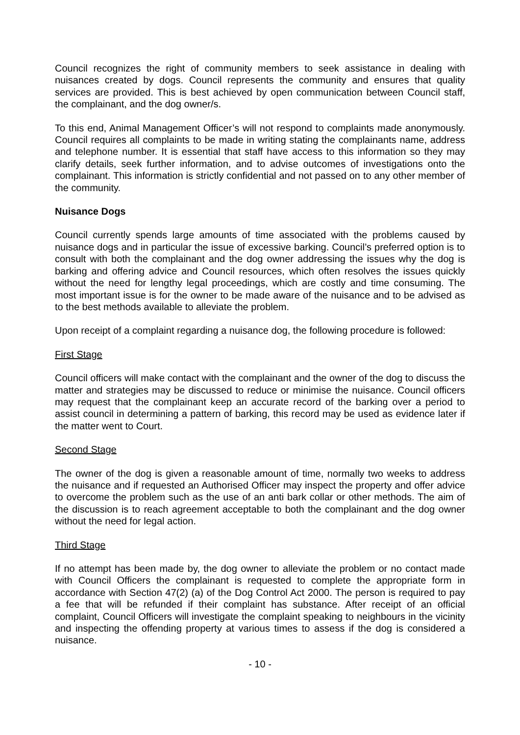Council recognizes the right of community members to seek assistance in dealing with nuisances created by dogs. Council represents the community and ensures that quality services are provided. This is best achieved by open communication between Council staff, the complainant, and the dog owner/s.
To this end, Animal Management Officer’s will not respond to complaints made anonymously. Council requires all complaints to be made in writing stating the complainants name, address and telephone number. It is essential that staff have access to this information so they may clarify details, seek further information, and to advise outcomes of investigations onto the complainant. This information is strictly confidential and not passed on to any other member of the community.
Nuisance Dogs
Council currently spends large amounts of time associated with the problems caused by nuisance dogs and in particular the issue of excessive barking. Council’s preferred option is to consult with both the complainant and the dog owner addressing the issues why the dog is barking and offering advice and Council resources, which often resolves the issues quickly without the need for lengthy legal proceedings, which are costly and time consuming. The most important issue is for the owner to be made aware of the nuisance and to be advised as to the best methods available to alleviate the problem.
Upon receipt of a complaint regarding a nuisance dog, the following procedure is followed:
First Stage
Council officers will make contact with the complainant and the owner of the dog to discuss the matter and strategies may be discussed to reduce or minimise the nuisance. Council officers may request that the complainant keep an accurate record of the barking over a period to assist council in determining a pattern of barking, this record may be used as evidence later if the matter went to Court.
Second Stage
The owner of the dog is given a reasonable amount of time, normally two weeks to address the nuisance and if requested an Authorised Officer may inspect the property and offer advice to overcome the problem such as the use of an anti bark collar or other methods. The aim of the discussion is to reach agreement acceptable to both the complainant and the dog owner without the need for legal action.
Third Stage
If no attempt has been made by, the dog owner to alleviate the problem or no contact made with Council Officers the complainant is requested to complete the appropriate form in accordance with Section 47(2) (a) of the Dog Control Act 2000. The person is required to pay a fee that will be refunded if their complaint has substance. After receipt of an official complaint, Council Officers will investigate the complaint speaking to neighbours in the vicinity and inspecting the offending property at various times to assess if the dog is considered a nuisance.
- 10 -